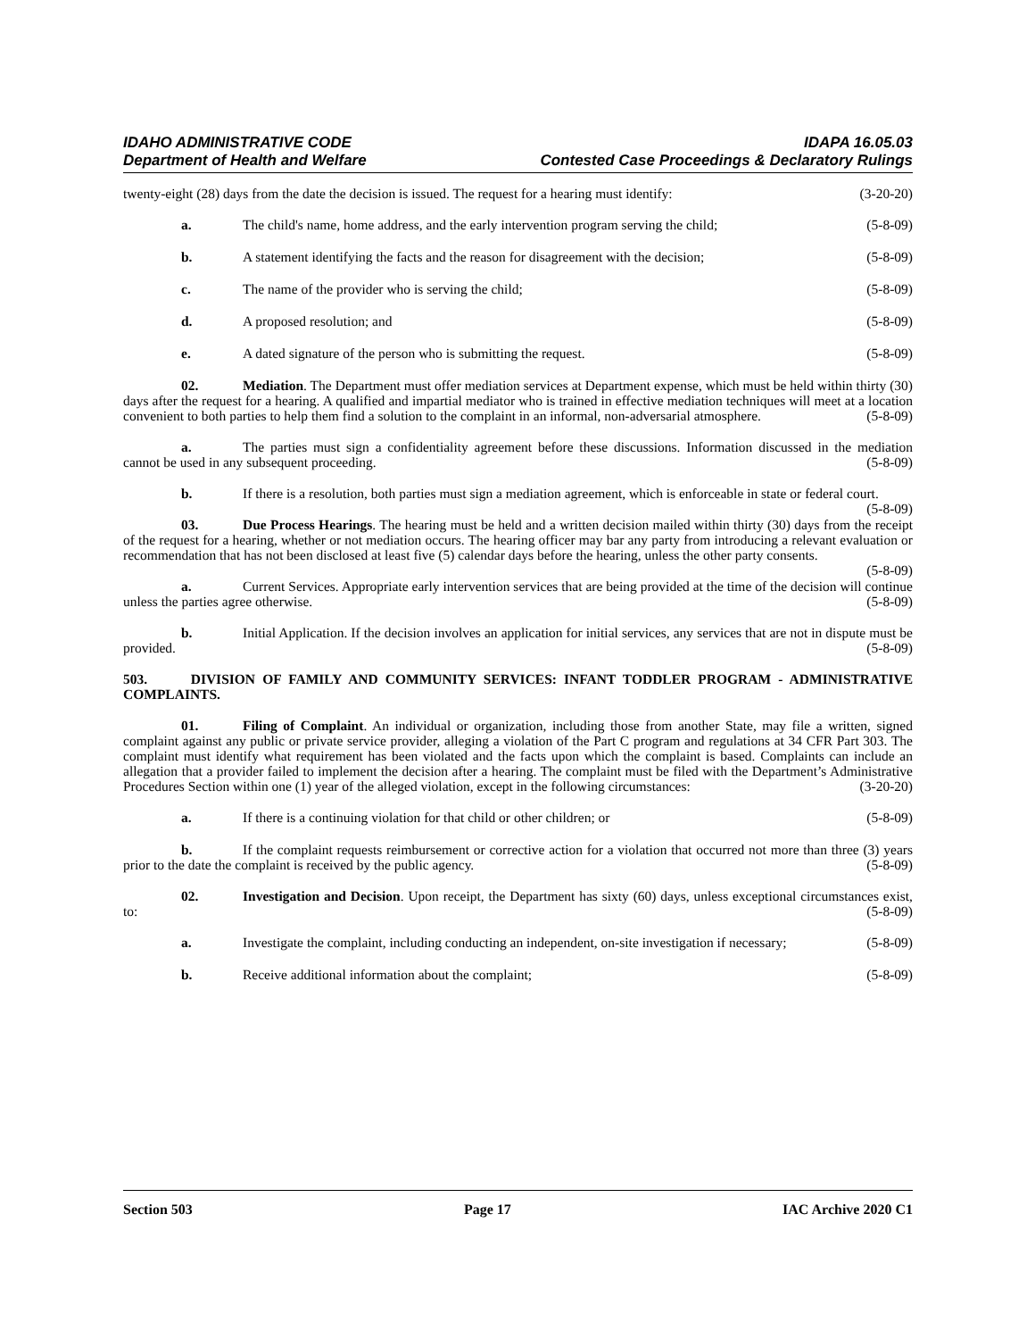IDAHO ADMINISTRATIVE CODE IDAPA 16.05.03
Department of Health and Welfare Contested Case Proceedings & Declaratory Rulings
twenty-eight (28) days from the date the decision is issued. The request for a hearing must identify: (3-20-20)
a. The child's name, home address, and the early intervention program serving the child; (5-8-09)
b. A statement identifying the facts and the reason for disagreement with the decision; (5-8-09)
c. The name of the provider who is serving the child; (5-8-09)
d. A proposed resolution; and (5-8-09)
e. A dated signature of the person who is submitting the request. (5-8-09)
02. Mediation. The Department must offer mediation services at Department expense, which must be held within thirty (30) days after the request for a hearing. A qualified and impartial mediator who is trained in effective mediation techniques will meet at a location convenient to both parties to help them find a solution to the complaint in an informal, non-adversarial atmosphere. (5-8-09)
a. The parties must sign a confidentiality agreement before these discussions. Information discussed in the mediation cannot be used in any subsequent proceeding. (5-8-09)
b. If there is a resolution, both parties must sign a mediation agreement, which is enforceable in state or federal court. (5-8-09)
03. Due Process Hearings. The hearing must be held and a written decision mailed within thirty (30) days from the receipt of the request for a hearing, whether or not mediation occurs. The hearing officer may bar any party from introducing a relevant evaluation or recommendation that has not been disclosed at least five (5) calendar days before the hearing, unless the other party consents. (5-8-09)
a. Current Services. Appropriate early intervention services that are being provided at the time of the decision will continue unless the parties agree otherwise. (5-8-09)
b. Initial Application. If the decision involves an application for initial services, any services that are not in dispute must be provided. (5-8-09)
503. DIVISION OF FAMILY AND COMMUNITY SERVICES: INFANT TODDLER PROGRAM - ADMINISTRATIVE COMPLAINTS.
01. Filing of Complaint. An individual or organization, including those from another State, may file a written, signed complaint against any public or private service provider, alleging a violation of the Part C program and regulations at 34 CFR Part 303. The complaint must identify what requirement has been violated and the facts upon which the complaint is based. Complaints can include an allegation that a provider failed to implement the decision after a hearing. The complaint must be filed with the Department’s Administrative Procedures Section within one (1) year of the alleged violation, except in the following circumstances: (3-20-20)
a. If there is a continuing violation for that child or other children; or (5-8-09)
b. If the complaint requests reimbursement or corrective action for a violation that occurred not more than three (3) years prior to the date the complaint is received by the public agency. (5-8-09)
02. Investigation and Decision. Upon receipt, the Department has sixty (60) days, unless exceptional circumstances exist, to: (5-8-09)
a. Investigate the complaint, including conducting an independent, on-site investigation if necessary; (5-8-09)
b. Receive additional information about the complaint; (5-8-09)
Section 503 Page 17 IAC Archive 2020 C1